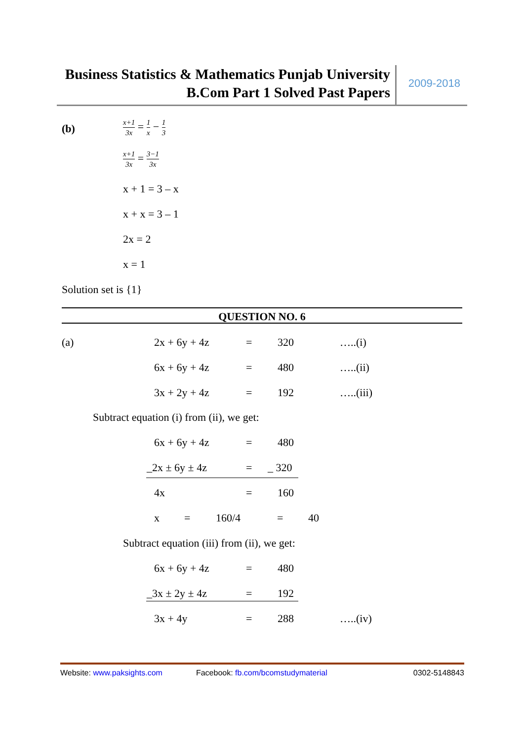Business Statistics & Mathematics Punjab University
B.Com Part 1 Solved Past Papers
2009-2018
(b) x+1 3x = 1 x − 1 3
x+1 3x = 3−1 3x
x + 1 = 3 – x
x + x = 3 – 1
2x = 2
x = 1
Solution set is {1}
QUESTION NO. 6
(a) 2x + 6y + 4z = 320 …..(i)
6x + 6y + 4z = 480 …..(ii)
3x + 2y + 4z = 192 …..(iii)
Subtract equation (i) from (ii), we get:
6x + 6y + 4z = 480
_2x ± 6y ± 4z = _ 320
4x = 160
x = 160/4 = 40
Subtract equation (iii) from (ii), we get:
6x + 6y + 4z = 480
_3x ± 2y ± 4z = 192
3x + 4y = 288 …..(iv)
Website: www.paksights.com Facebook: fb.com/bcomstudymaterial 0302-5148843